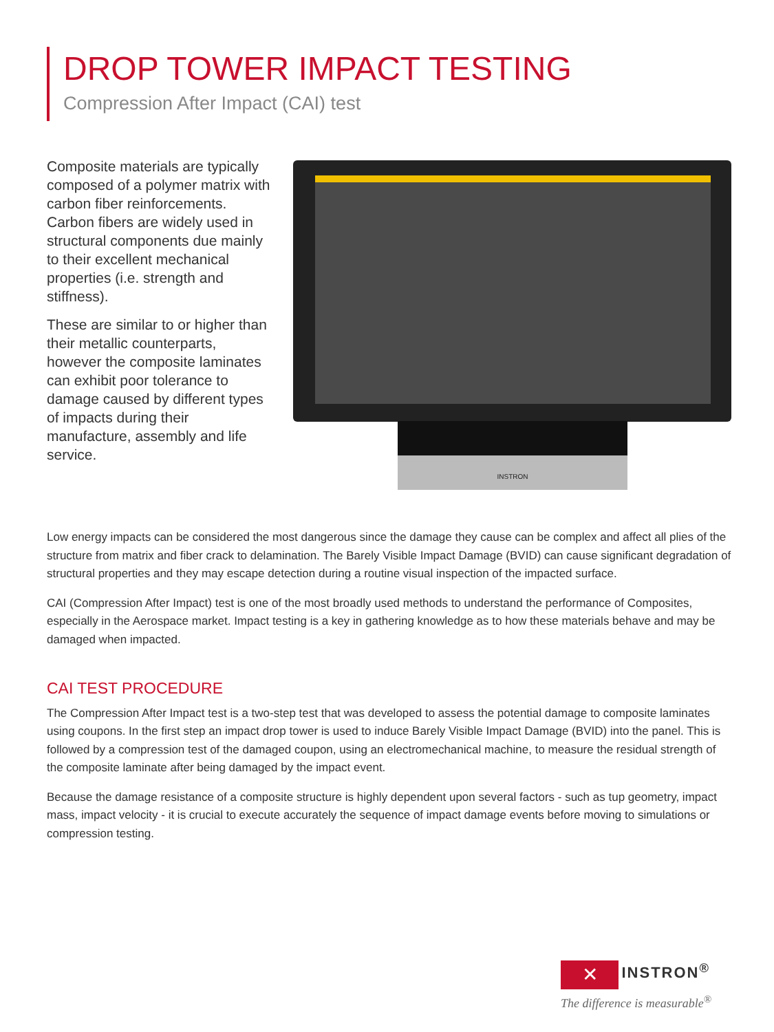DROP TOWER IMPACT TESTING
Compression After Impact (CAI) test
Composite materials are typically composed of a polymer matrix with carbon fiber reinforcements. Carbon fibers are widely used in structural components due mainly to their excellent mechanical properties (i.e. strength and stiffness).
These are similar to or higher than their metallic counterparts, however the composite laminates can exhibit poor tolerance to damage caused by different types of impacts during their manufacture, assembly and life service.
INSTRON
Low energy impacts can be considered the most dangerous since the damage they cause can be complex and affect all plies of the structure from matrix and fiber crack to delamination. The Barely Visible Impact Damage (BVID) can cause significant degradation of structural properties and they may escape detection during a routine visual inspection of the impacted surface.
CAI (Compression After Impact) test is one of the most broadly used methods to understand the performance of Composites, especially in the Aerospace market. Impact testing is a key in gathering knowledge as to how these materials behave and may be damaged when impacted.
CAI TEST PROCEDURE
The Compression After Impact test is a two-step test that was developed to assess the potential damage to composite laminates using coupons. In the first step an impact drop tower is used to induce Barely Visible Impact Damage (BVID) into the panel. This is followed by a compression test of the damaged coupon, using an electromechanical machine, to measure the residual strength of the composite laminate after being damaged by the impact event.
Because the damage resistance of a composite structure is highly dependent upon several factors - such as tup geometry, impact mass, impact velocity - it is crucial to execute accurately the sequence of impact damage events before moving to simulations or compression testing.
✕ INSTRON<sup>®</sup>
The difference is measurable<sup>®</sup>